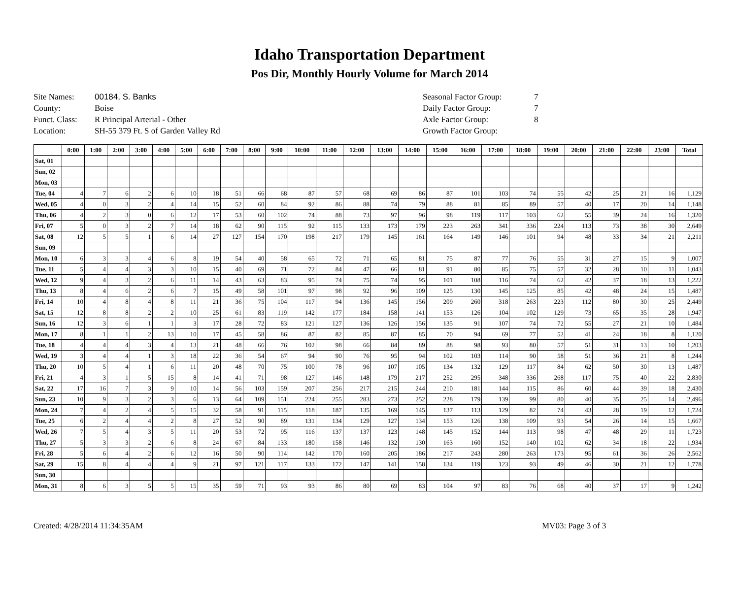Idaho Transportation Department
Pos Dir, Monthly Hourly Volume for March 2014
Site Names: 00184, S. Banks
County: Boise
Funct. Class: R Principal Arterial - Other
Location: SH-55 379 Ft. S of Garden Valley Rd
Seasonal Factor Group: 7
Daily Factor Group: 7
Axle Factor Group: 8
Growth Factor Group:
| | 0:00 | 1:00 | 2:00 | 3:00 | 4:00 | 5:00 | 6:00 | 7:00 | 8:00 | 9:00 | 10:00 | 11:00 | 12:00 | 13:00 | 14:00 | 15:00 | 16:00 | 17:00 | 18:00 | 19:00 | 20:00 | 21:00 | 22:00 | 23:00 | Total |
| --- | --- | --- | --- | --- | --- | --- | --- | --- | --- | --- | --- | --- | --- | --- | --- | --- | --- | --- | --- | --- | --- | --- | --- | --- | --- |
| Sat, 01 | | | | | | | | | | | | | | | | | | | | | | | | | |
| Sun, 02 | | | | | | | | | | | | | | | | | | | | | | | | | |
| Mon, 03 | | | | | | | | | | | | | | | | | | | | | | | | | |
| Tue, 04 | 4 | 7 | 6 | 2 | 6 | 10 | 18 | 51 | 66 | 68 | 87 | 57 | 68 | 69 | 86 | 87 | 101 | 103 | 74 | 55 | 42 | 25 | 21 | 16 | 1,129 |
| Wed, 05 | 4 | 0 | 3 | 2 | 4 | 14 | 15 | 52 | 60 | 84 | 92 | 86 | 88 | 74 | 79 | 88 | 81 | 85 | 89 | 57 | 40 | 17 | 20 | 14 | 1,148 |
| Thu, 06 | 4 | 2 | 3 | 0 | 6 | 12 | 17 | 53 | 60 | 102 | 74 | 88 | 73 | 97 | 96 | 98 | 119 | 117 | 103 | 62 | 55 | 39 | 24 | 16 | 1,320 |
| Fri, 07 | 5 | 0 | 3 | 2 | 7 | 14 | 18 | 62 | 90 | 115 | 92 | 115 | 133 | 173 | 179 | 223 | 263 | 341 | 336 | 224 | 113 | 73 | 38 | 30 | 2,649 |
| Sat, 08 | 12 | 5 | 5 | 1 | 6 | 14 | 27 | 127 | 154 | 170 | 198 | 217 | 179 | 145 | 161 | 164 | 149 | 146 | 101 | 94 | 48 | 33 | 34 | 21 | 2,211 |
| Sun, 09 | | | | | | | | | | | | | | | | | | | | | | | | | |
| Mon, 10 | 6 | 3 | 3 | 4 | 6 | 8 | 19 | 54 | 40 | 58 | 65 | 72 | 71 | 65 | 81 | 75 | 87 | 77 | 76 | 55 | 31 | 27 | 15 | 9 | 1,007 |
| Tue, 11 | 5 | 4 | 4 | 3 | 3 | 10 | 15 | 40 | 69 | 71 | 72 | 84 | 47 | 66 | 81 | 91 | 80 | 85 | 75 | 57 | 32 | 28 | 10 | 11 | 1,043 |
| Wed, 12 | 9 | 4 | 3 | 2 | 6 | 11 | 14 | 43 | 63 | 83 | 95 | 74 | 75 | 74 | 95 | 101 | 108 | 116 | 74 | 62 | 42 | 37 | 18 | 13 | 1,222 |
| Thu, 13 | 8 | 4 | 6 | 2 | 6 | 7 | 15 | 49 | 58 | 101 | 97 | 98 | 92 | 96 | 109 | 125 | 130 | 145 | 125 | 85 | 42 | 48 | 24 | 15 | 1,487 |
| Fri, 14 | 10 | 4 | 8 | 4 | 8 | 11 | 21 | 36 | 75 | 104 | 117 | 94 | 136 | 145 | 156 | 209 | 260 | 318 | 263 | 223 | 112 | 80 | 30 | 25 | 2,449 |
| Sat, 15 | 12 | 8 | 8 | 2 | 2 | 10 | 25 | 61 | 83 | 119 | 142 | 177 | 184 | 158 | 141 | 153 | 126 | 104 | 102 | 129 | 73 | 65 | 35 | 28 | 1,947 |
| Sun, 16 | 12 | 3 | 6 | 1 | 1 | 3 | 17 | 28 | 72 | 83 | 121 | 127 | 136 | 126 | 156 | 135 | 91 | 107 | 74 | 72 | 55 | 27 | 21 | 10 | 1,484 |
| Mon, 17 | 8 | 1 | 1 | 2 | 13 | 10 | 17 | 45 | 58 | 86 | 87 | 82 | 85 | 87 | 85 | 70 | 94 | 69 | 77 | 52 | 41 | 24 | 18 | 8 | 1,120 |
| Tue, 18 | 4 | 4 | 4 | 3 | 4 | 13 | 21 | 48 | 66 | 76 | 102 | 98 | 66 | 84 | 89 | 88 | 98 | 93 | 80 | 57 | 51 | 31 | 13 | 10 | 1,203 |
| Wed, 19 | 3 | 4 | 4 | 1 | 3 | 18 | 22 | 36 | 54 | 67 | 94 | 90 | 76 | 95 | 94 | 102 | 103 | 114 | 90 | 58 | 51 | 36 | 21 | 8 | 1,244 |
| Thu, 20 | 10 | 5 | 4 | 1 | 6 | 11 | 20 | 48 | 70 | 75 | 100 | 78 | 96 | 107 | 105 | 134 | 132 | 129 | 117 | 84 | 62 | 50 | 30 | 13 | 1,487 |
| Fri, 21 | 4 | 3 | 1 | 5 | 15 | 8 | 14 | 41 | 71 | 98 | 127 | 146 | 148 | 179 | 217 | 252 | 295 | 348 | 336 | 268 | 117 | 75 | 40 | 22 | 2,830 |
| Sat, 22 | 17 | 16 | 7 | 3 | 9 | 10 | 14 | 56 | 103 | 159 | 207 | 256 | 217 | 215 | 244 | 210 | 181 | 144 | 115 | 86 | 60 | 44 | 39 | 18 | 2,430 |
| Sun, 23 | 10 | 9 | 3 | 2 | 3 | 6 | 13 | 64 | 109 | 151 | 224 | 255 | 283 | 273 | 252 | 228 | 179 | 139 | 99 | 80 | 40 | 35 | 25 | 14 | 2,496 |
| Mon, 24 | 7 | 4 | 2 | 4 | 5 | 15 | 32 | 58 | 91 | 115 | 118 | 187 | 135 | 169 | 145 | 137 | 113 | 129 | 82 | 74 | 43 | 28 | 19 | 12 | 1,724 |
| Tue, 25 | 6 | 2 | 4 | 4 | 2 | 8 | 27 | 52 | 90 | 89 | 131 | 134 | 129 | 127 | 134 | 153 | 126 | 138 | 109 | 93 | 54 | 26 | 14 | 15 | 1,667 |
| Wed, 26 | 7 | 5 | 4 | 3 | 5 | 11 | 20 | 53 | 72 | 95 | 116 | 137 | 137 | 123 | 148 | 145 | 152 | 144 | 113 | 98 | 47 | 48 | 29 | 11 | 1,723 |
| Thu, 27 | 5 | 3 | 3 | 2 | 6 | 8 | 24 | 67 | 84 | 133 | 180 | 158 | 146 | 132 | 130 | 163 | 160 | 152 | 140 | 102 | 62 | 34 | 18 | 22 | 1,934 |
| Fri, 28 | 5 | 6 | 4 | 2 | 6 | 12 | 16 | 50 | 90 | 114 | 142 | 170 | 160 | 205 | 186 | 217 | 243 | 280 | 263 | 173 | 95 | 61 | 36 | 26 | 2,562 |
| Sat, 29 | 15 | 8 | 4 | 4 | 4 | 9 | 21 | 97 | 121 | 117 | 133 | 172 | 147 | 141 | 158 | 134 | 119 | 123 | 93 | 49 | 46 | 30 | 21 | 12 | 1,778 |
| Sun, 30 | | | | | | | | | | | | | | | | | | | | | | | | | |
| Mon, 31 | 8 | 6 | 3 | 5 | 5 | 15 | 35 | 59 | 71 | 93 | 93 | 86 | 80 | 69 | 83 | 104 | 97 | 83 | 76 | 68 | 40 | 37 | 17 | 9 | 1,242 |
Created: 4/28/2014 11:34:35AM MV03: Page 3 of 3